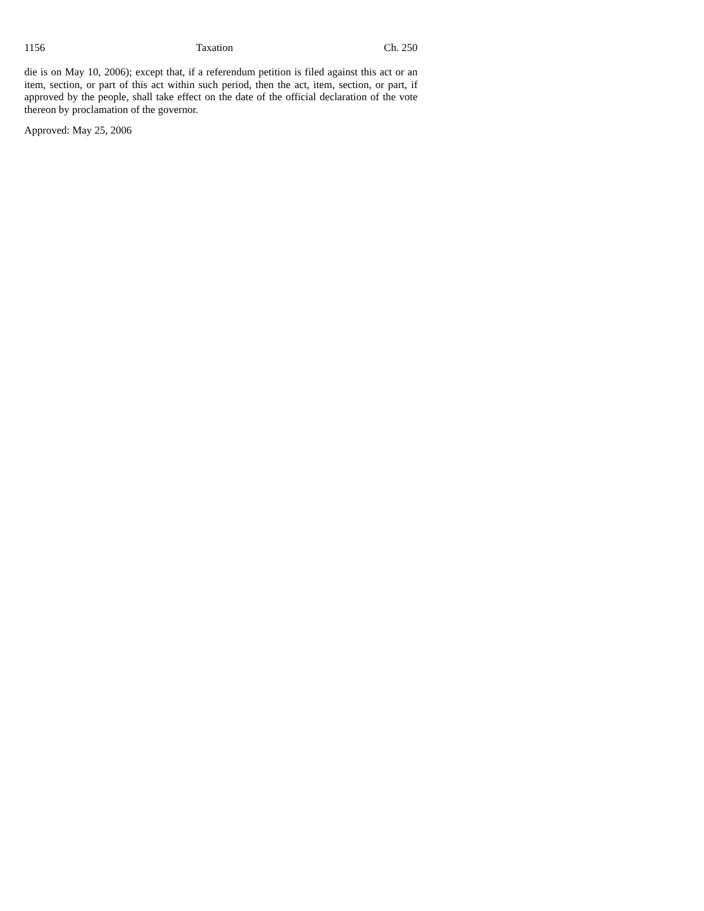1156 Taxation Ch. 250
die is on May 10, 2006); except that, if a referendum petition is filed against this act or an item, section, or part of this act within such period, then the act, item, section, or part, if approved by the people, shall take effect on the date of the official declaration of the vote thereon by proclamation of the governor.
Approved: May 25, 2006